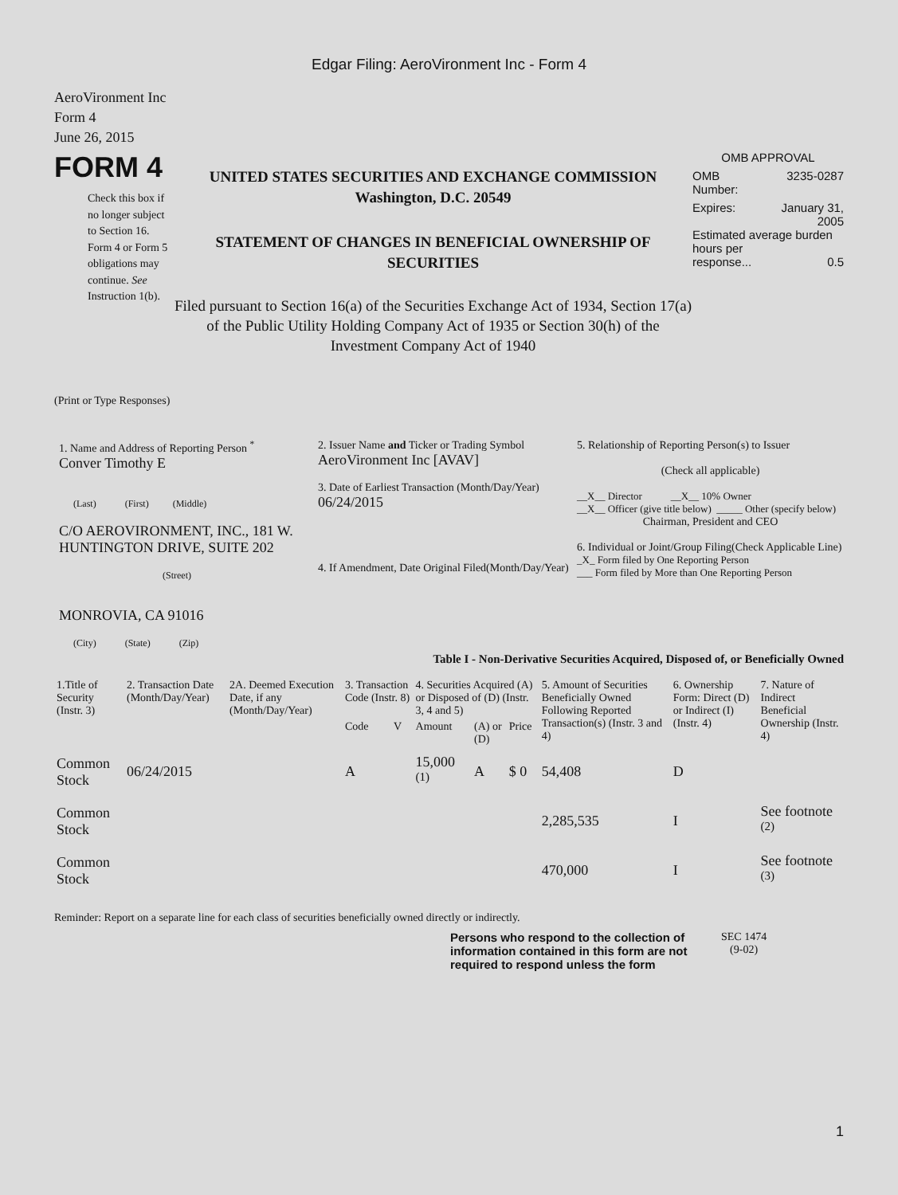Edgar Filing: AeroVironment Inc - Form 4
AeroVironment Inc
Form 4
June 26, 2015
FORM 4
Check this box if no longer subject to Section 16. Form 4 or Form 5 obligations may continue. See Instruction 1(b).
UNITED STATES SECURITIES AND EXCHANGE COMMISSION
Washington, D.C. 20549
STATEMENT OF CHANGES IN BENEFICIAL OWNERSHIP OF SECURITIES
Filed pursuant to Section 16(a) of the Securities Exchange Act of 1934, Section 17(a) of the Public Utility Holding Company Act of 1935 or Section 30(h) of the Investment Company Act of 1940
OMB APPROVAL
OMB
Number: 3235-0287
Expires: January 31,
2005
Estimated average burden hours per
response... 0.5
(Print or Type Responses)
1. Name and Address of Reporting Person <sup>*</sup>
Conver Timothy E
(Last) (First) (Middle)
C/O AEROVIRONMENT, INC., 181 W. HUNTINGTON DRIVE, SUITE 202
(Street)
MONROVIA, CA 91016
(City) (State) (Zip)
2. Issuer Name and Ticker or Trading Symbol
AeroVironment Inc [AVAV]
3. Date of Earliest Transaction (Month/Day/Year)
06/24/2015
4. If Amendment, Date Original Filed(Month/Day/Year)
5. Relationship of Reporting Person(s) to Issuer
(Check all applicable)
__X__ Director __X__ 10% Owner
__X__ Officer (give title below) _____ Other (specify below)
Chairman, President and CEO
6. Individual or Joint/Group Filing(Check Applicable Line)
_X_ Form filed by One Reporting Person
___ Form filed by More than One Reporting Person
Table I - Non-Derivative Securities Acquired, Disposed of, or Beneficially Owned
| 1.Title of Security (Instr. 3) | 2. Transaction Date (Month/Day/Year) | 2A. Deemed Execution Date, if any (Month/Day/Year) | 3. Transaction Code (Instr. 8) | | 4. Securities Acquired (A) or Disposed of (D) (Instr. 3, 4 and 5) | | | 5. Amount of Securities Beneficially Owned Following Reported Transaction(s) (Instr. 3 and 4) | 6. Ownership Form: Direct (D) or Indirect (I) (Instr. 4) | 7. Nature of Indirect Beneficial Ownership (Instr. 4) |
| --- | --- | --- | --- | --- | --- | --- | --- | --- | --- | --- |
| | | | Code | V | Amount | (A) or (D) | Price | | | |
| Common Stock | 06/24/2015 | | A | | 15,000 <sup>(1)</sup> | A | $ 0 | 54,408 | D | |
| Common Stock | | | | | | | | 2,285,535 | I | See footnote <sup>(2)</sup> |
| Common Stock | | | | | | | | 470,000 | I | See footnote <sup>(3)</sup> |
Reminder: Report on a separate line for each class of securities beneficially owned directly or indirectly.
Persons who respond to the collection of information contained in this form are not required to respond unless the form
SEC 1474
(9-02)
1